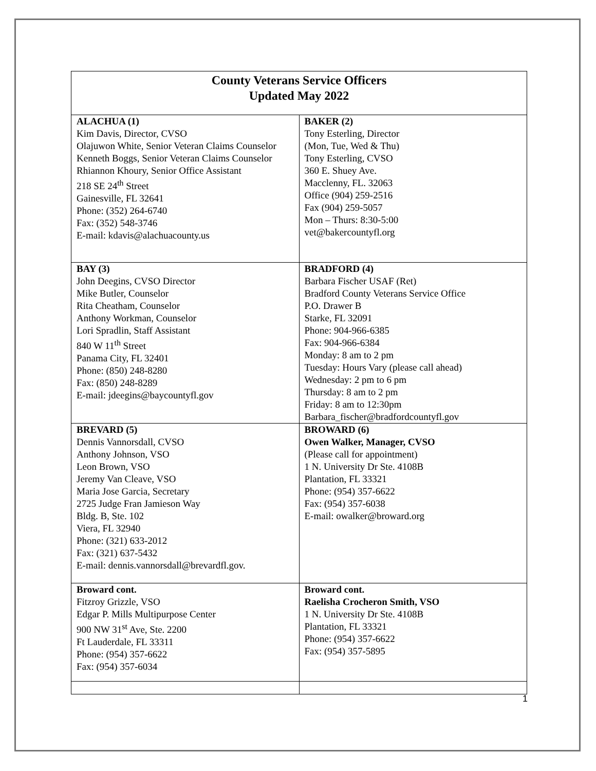| County Veterans Service Officers Updated May 2022 | |
| ALACHUA (1) Kim Davis, Director, CVSO Olajuwon White, Senior Veteran Claims Counselor Kenneth Boggs, Senior Veteran Claims Counselor Rhiannon Khoury, Senior Office Assistant 218 SE 24<sup>th</sup> Street Gainesville, FL 32641 Phone: (352) 264-6740 Fax: (352) 548-3746 E-mail: kdavis@alachuacounty.us | BAKER (2) Tony Esterling, Director (Mon, Tue, Wed & Thu) Tony Esterling, CVSO 360 E. Shuey Ave. Macclenny, FL. 32063 Office (904) 259-2516 Fax (904) 259-5057 Mon – Thurs: 8:30-5:00 vet@bakercountyfl.org |
| BAY (3) John Deegins, CVSO Director Mike Butler, Counselor Rita Cheatham, Counselor Anthony Workman, Counselor Lori Spradlin, Staff Assistant 840 W 11<sup>th</sup> Street Panama City, FL 32401 Phone: (850) 248-8280 Fax: (850) 248-8289 E-mail: jdeegins@baycountyfl.gov | BRADFORD (4) Barbara Fischer USAF (Ret) Bradford County Veterans Service Office P.O. Drawer B Starke, FL 32091 Phone: 904-966-6385 Fax: 904-966-6384 Monday: 8 am to 2 pm Tuesday: Hours Vary (please call ahead) Wednesday: 2 pm to 6 pm Thursday: 8 am to 2 pm Friday: 8 am to 12:30pm Barbara_fischer@bradfordcountyfl.gov |
| BREVARD (5) Dennis Vannorsdall, CVSO Anthony Johnson, VSO Leon Brown, VSO Jeremy Van Cleave, VSO Maria Jose Garcia, Secretary 2725 Judge Fran Jamieson Way Bldg. B, Ste. 102 Viera, FL 32940 Phone: (321) 633-2012 Fax: (321) 637-5432 E-mail: dennis.vannorsdall@brevardfl.gov. | BROWARD (6) Owen Walker, Manager, CVSO (Please call for appointment) 1 N. University Dr Ste. 4108B Plantation, FL 33321 Phone: (954) 357-6622 Fax: (954) 357-6038 E-mail: owalker@broward.org |
| Broward cont. Fitzroy Grizzle, VSO Edgar P. Mills Multipurpose Center 900 NW 31<sup>st</sup> Ave, Ste. 2200 Ft Lauderdale, FL 33311 Phone: (954) 357-6622 Fax: (954) 357-6034 | Broward cont. Raelisha Crocheron Smith, VSO 1 N. University Dr Ste. 4108B Plantation, FL 33321 Phone: (954) 357-6622 Fax: (954) 357-5895 |
1